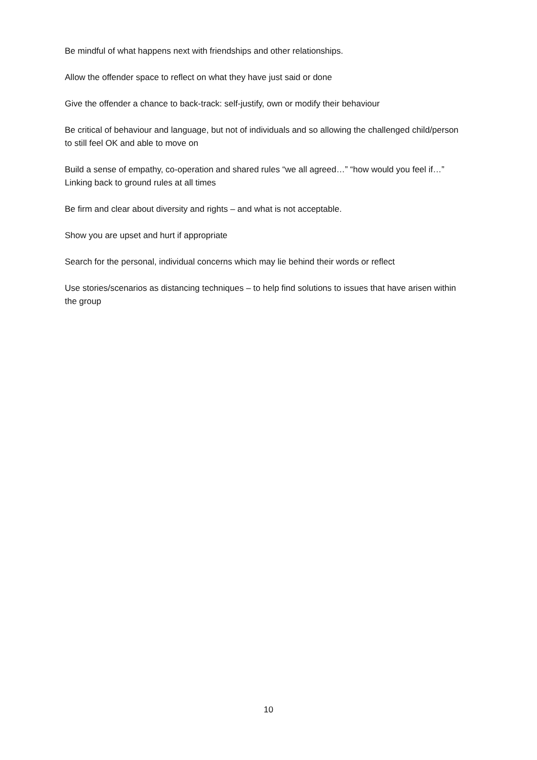Be mindful of what happens next with friendships and other relationships.
Allow the offender space to reflect on what they have just said or done
Give the offender a chance to back-track: self-justify, own or modify their behaviour
Be critical of behaviour and language, but not of individuals and so allowing the challenged child/person to still feel OK and able to move on
Build a sense of empathy, co-operation and shared rules “we all agreed…” “how would you feel if…” Linking back to ground rules at all times
Be firm and clear about diversity and rights – and what is not acceptable.
Show you are upset and hurt if appropriate
Search for the personal, individual concerns which may lie behind their words or reflect
Use stories/scenarios as distancing techniques – to help find solutions to issues that have arisen within the group
10